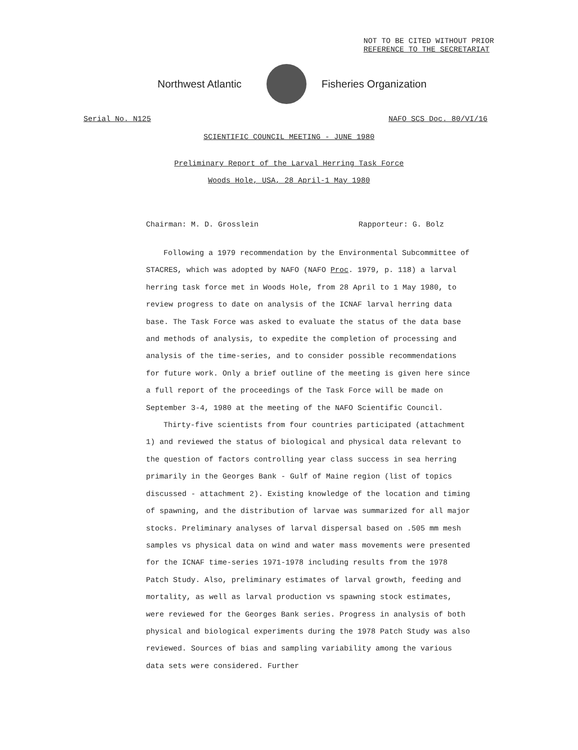NOT TO BE CITED WITHOUT PRIOR
REFERENCE TO THE SECRETARIAT
Northwest Atlantic Fisheries Organization
Serial No. N125 NAFO SCS Doc. 80/VI/16
SCIENTIFIC COUNCIL MEETING - JUNE 1980
Preliminary Report of the Larval Herring Task Force
Woods Hole, USA, 28 April-1 May 1980
Chairman: M. D. Grosslein Rapporteur: G. Bolz
Following a 1979 recommendation by the Environmental Subcommittee of STACRES, which was adopted by NAFO (NAFO Proc. 1979, p. 118) a larval herring task force met in Woods Hole, from 28 April to 1 May 1980, to review progress to date on analysis of the ICNAF larval herring data base. The Task Force was asked to evaluate the status of the data base and methods of analysis, to expedite the completion of processing and analysis of the time-series, and to consider possible recommendations for future work. Only a brief outline of the meeting is given here since a full report of the proceedings of the Task Force will be made on September 3-4, 1980 at the meeting of the NAFO Scientific Council.
Thirty-five scientists from four countries participated (attachment 1) and reviewed the status of biological and physical data relevant to the question of factors controlling year class success in sea herring primarily in the Georges Bank - Gulf of Maine region (list of topics discussed - attachment 2). Existing knowledge of the location and timing of spawning, and the distribution of larvae was summarized for all major stocks. Preliminary analyses of larval dispersal based on .505 mm mesh samples vs physical data on wind and water mass movements were presented for the ICNAF time-series 1971-1978 including results from the 1978 Patch Study. Also, preliminary estimates of larval growth, feeding and mortality, as well as larval production vs spawning stock estimates, were reviewed for the Georges Bank series. Progress in analysis of both physical and biological experiments during the 1978 Patch Study was also reviewed. Sources of bias and sampling variability among the various data sets were considered. Further